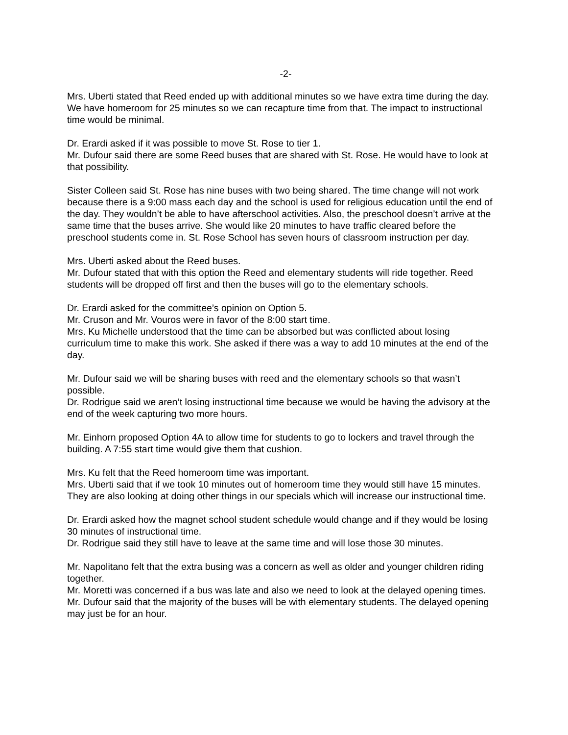-2-
Mrs. Uberti stated that Reed ended up with additional minutes so we have extra time during the day. We have homeroom for 25 minutes so we can recapture time from that. The impact to instructional time would be minimal.
Dr. Erardi asked if it was possible to move St. Rose to tier 1.
Mr. Dufour said there are some Reed buses that are shared with St. Rose. He would have to look at that possibility.
Sister Colleen said St. Rose has nine buses with two being shared. The time change will not work because there is a 9:00 mass each day and the school is used for religious education until the end of the day. They wouldn’t be able to have afterschool activities. Also, the preschool doesn’t arrive at the same time that the buses arrive. She would like 20 minutes to have traffic cleared before the preschool students come in. St. Rose School has seven hours of classroom instruction per day.
Mrs. Uberti asked about the Reed buses.
Mr. Dufour stated that with this option the Reed and elementary students will ride together. Reed students will be dropped off first and then the buses will go to the elementary schools.
Dr. Erardi asked for the committee’s opinion on Option 5.
Mr. Cruson and Mr. Vouros were in favor of the 8:00 start time.
Mrs. Ku Michelle understood that the time can be absorbed but was conflicted about losing curriculum time to make this work. She asked if there was a way to add 10 minutes at the end of the day.
Mr. Dufour said we will be sharing buses with reed and the elementary schools so that wasn’t possible.
Dr. Rodrigue said we aren’t losing instructional time because we would be having the advisory at the end of the week capturing two more hours.
Mr. Einhorn proposed Option 4A to allow time for students to go to lockers and travel through the building. A 7:55 start time would give them that cushion.
Mrs. Ku felt that the Reed homeroom time was important.
Mrs. Uberti said that if we took 10 minutes out of homeroom time they would still have 15 minutes. They are also looking at doing other things in our specials which will increase our instructional time.
Dr. Erardi asked how the magnet school student schedule would change and if they would be losing 30 minutes of instructional time.
Dr. Rodrigue said they still have to leave at the same time and will lose those 30 minutes.
Mr. Napolitano felt that the extra busing was a concern as well as older and younger children riding together.
Mr. Moretti was concerned if a bus was late and also we need to look at the delayed opening times.
Mr. Dufour said that the majority of the buses will be with elementary students. The delayed opening may just be for an hour.